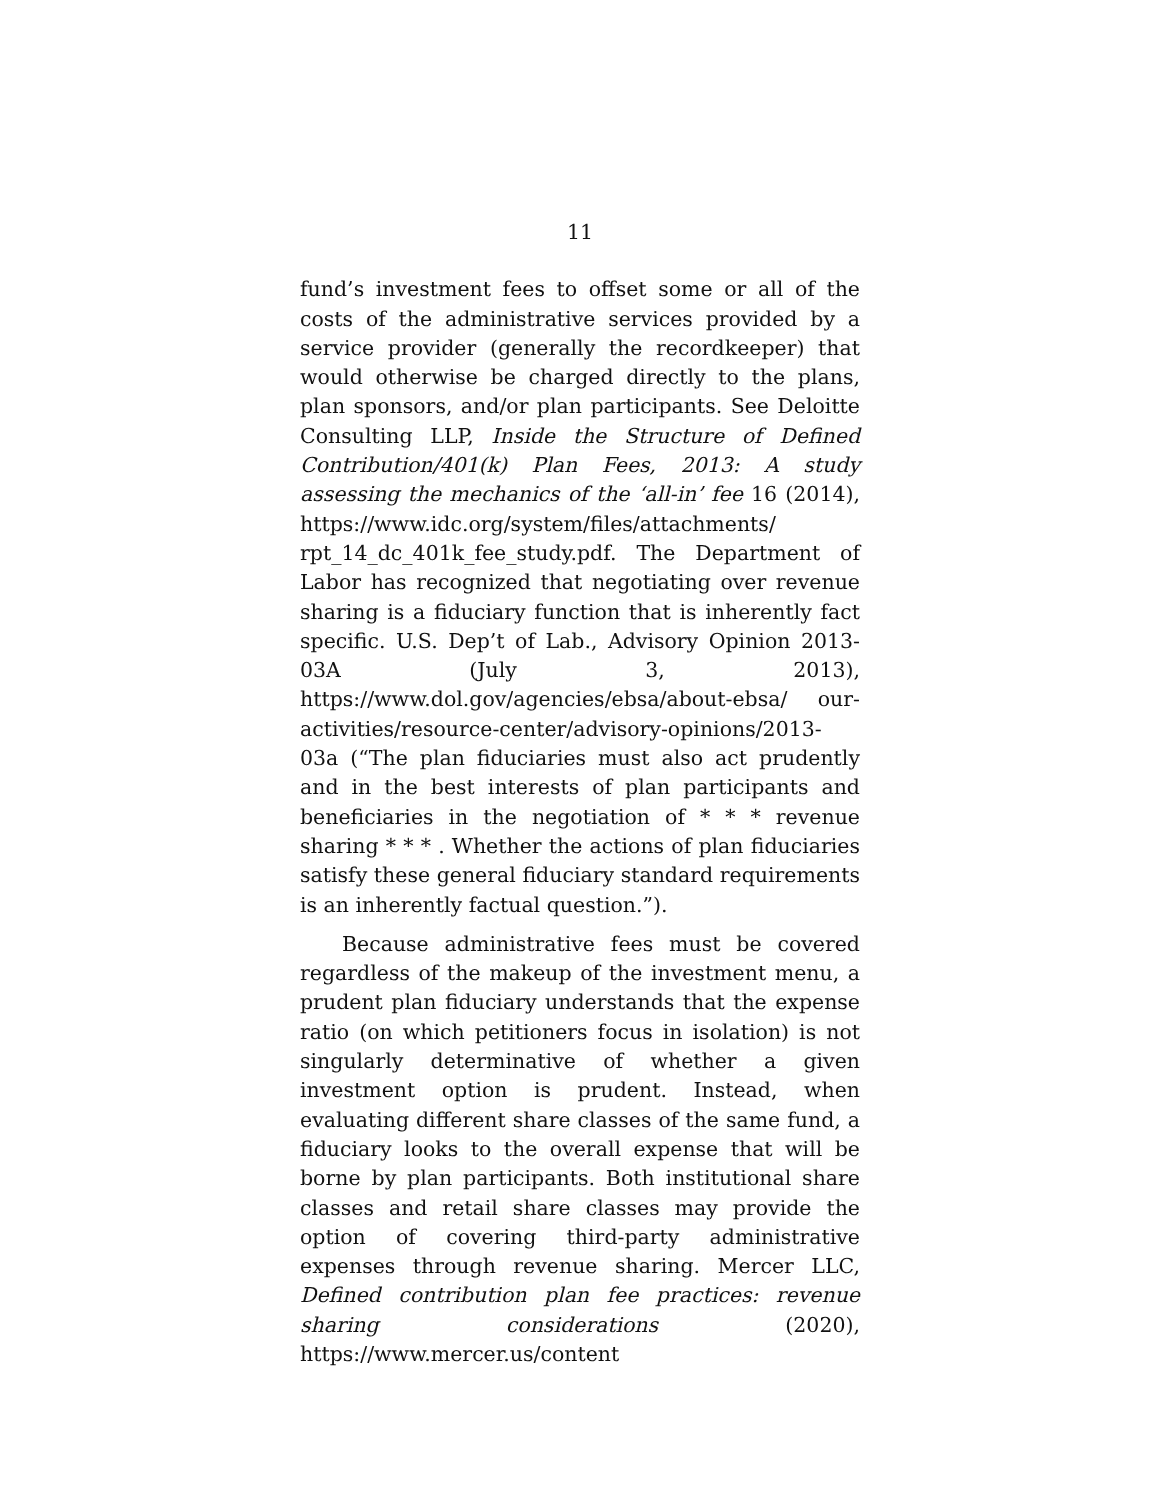11
fund’s investment fees to offset some or all of the costs of the administrative services provided by a service provider (generally the recordkeeper) that would otherwise be charged directly to the plans, plan sponsors, and/or plan participants. See Deloitte Consulting LLP, Inside the Structure of Defined Contribution/401(k) Plan Fees, 2013: A study assessing the mechanics of the ‘all-in’ fee 16 (2014), https://www.idc.org/system/files/attachments/ rpt_14_dc_401k_fee_study.pdf. The Department of Labor has recognized that negotiating over revenue sharing is a fiduciary function that is inherently fact specific. U.S. Dep’t of Lab., Advisory Opinion 2013-03A (July 3, 2013), https://www.dol.gov/agencies/ebsa/about-ebsa/ our-activities/resource-center/advisory-opinions/2013-03a (“The plan fiduciaries must also act prudently and in the best interests of plan participants and beneficiaries in the negotiation of * * * revenue sharing * * * . Whether the actions of plan fiduciaries satisfy these general fiduciary standard requirements is an inherently factual question.”).
Because administrative fees must be covered regardless of the makeup of the investment menu, a prudent plan fiduciary understands that the expense ratio (on which petitioners focus in isolation) is not singularly determinative of whether a given investment option is prudent. Instead, when evaluating different share classes of the same fund, a fiduciary looks to the overall expense that will be borne by plan participants. Both institutional share classes and retail share classes may provide the option of covering third-party administrative expenses through revenue sharing. Mercer LLC, Defined contribution plan fee practices: revenue sharing considerations (2020), https://www.mercer.us/content